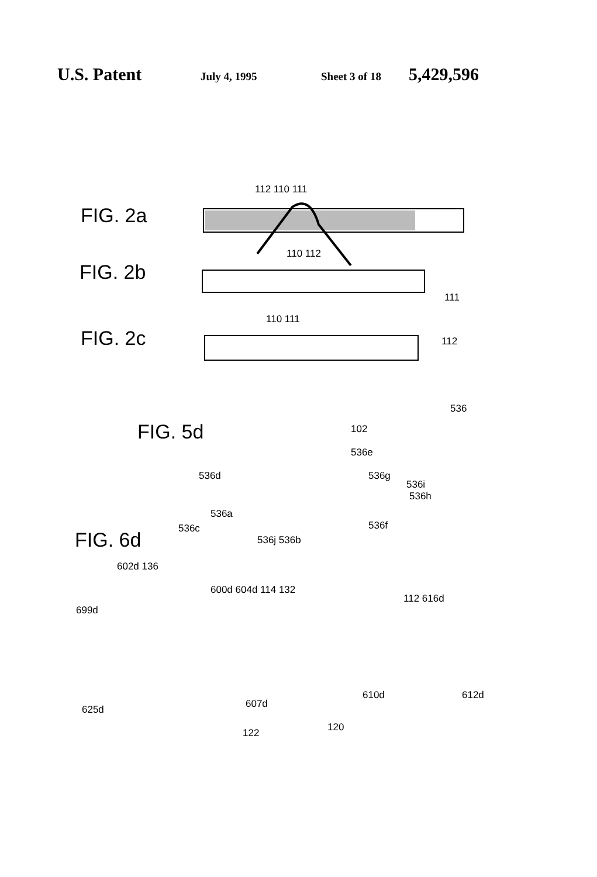U.S. Patent July 4, 1995 Sheet 3 of 18 5,429,596
FIG. 2a
112 110 111
FIG. 2b
110 112
111
FIG. 2c
110 111
112
FIG. 5d
536
102
536e
536d 536g
536h
536c
536i
536a
536f
536j 536b
FIG. 6d
602d 136
600d 604d 114 132
699d
112 616d
625d 607d
610d 612d
120
122